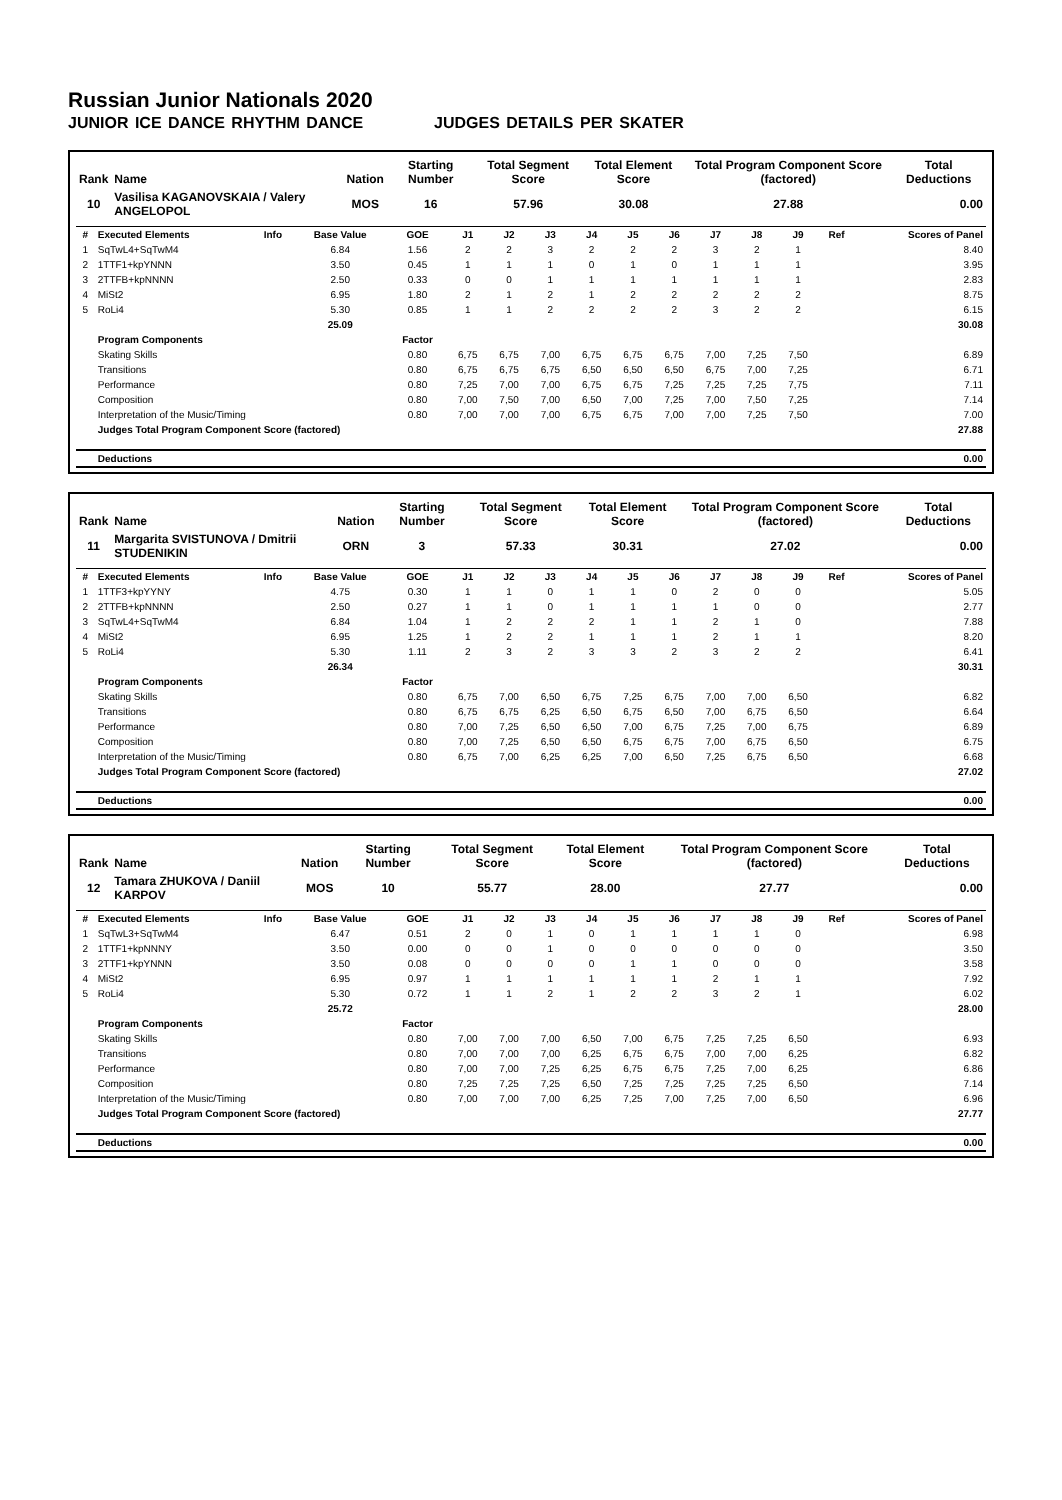Russian Junior Nationals 2020
JUNIOR ICE DANCE RHYTHM DANCE JUDGES DETAILS PER SKATER
| Rank | Name | Nation | Starting Number | Total Segment Score | Total Element Score | Total Program Component Score (factored) | Total Deductions |
| --- | --- | --- | --- | --- | --- | --- | --- |
| 10 | Vasilisa KAGANOVSKAIA / Valery ANGELOPOL | MOS | 16 | 57.96 | 30.08 | 27.88 | 0.00 |
| # | Executed Elements | Info | Base Value | GOE | J1 | J2 | J3 | J4 | J5 | J6 | J7 | J8 | J9 | Ref | Scores of Panel |
| --- | --- | --- | --- | --- | --- | --- | --- | --- | --- | --- | --- | --- | --- | --- | --- |
| 1 | SqTwL4+SqTwM4 | | 6.84 | 1.56 | 2 | 2 | 3 | 2 | 2 | 2 | 3 | 2 | 1 | | 8.40 |
| 2 | 1TTF1+kpYNNN | | 3.50 | 0.45 | 1 | 1 | 1 | 0 | 1 | 0 | 1 | 1 | 1 | | 3.95 |
| 3 | 2TTFB+kpNNNN | | 2.50 | 0.33 | 0 | 0 | 1 | 1 | 1 | 1 | 1 | 1 | 1 | | 2.83 |
| 4 | MiSt2 | | 6.95 | 1.80 | 2 | 1 | 2 | 1 | 2 | 2 | 2 | 2 | 2 | | 8.75 |
| 5 | RoLi4 | | 5.30 | 0.85 | 1 | 1 | 2 | 2 | 2 | 2 | 3 | 2 | 2 | | 6.15 |
| | | | 25.09 | | | | | | | | | | | | 30.08 |
| | Program Components | | | Factor | | | | | | | | | | | |
| | Skating Skills | | | 0.80 | 6,75 | 6,75 | 7,00 | 6,75 | 6,75 | 6,75 | 7,00 | 7,25 | 7,50 | | 6.89 |
| | Transitions | | | 0.80 | 6,75 | 6,75 | 6,75 | 6,50 | 6,50 | 6,50 | 6,75 | 7,00 | 7,25 | | 6.71 |
| | Performance | | | 0.80 | 7,25 | 7,00 | 7,00 | 6,75 | 6,75 | 7,25 | 7,25 | 7,25 | 7,75 | | 7.11 |
| | Composition | | | 0.80 | 7,00 | 7,50 | 7,00 | 6,50 | 7,00 | 7,25 | 7,00 | 7,50 | 7,25 | | 7.14 |
| | Interpretation of the Music/Timing | | | 0.80 | 7,00 | 7,00 | 7,00 | 6,75 | 6,75 | 7,00 | 7,00 | 7,25 | 7,50 | | 7.00 |
| | Judges Total Program Component Score (factored) | | | | | | | | | | | | | | 27.88 |
| | Deductions | | | | | | | | | | | | | | 0.00 |
| Rank | Name | Nation | Starting Number | Total Segment Score | Total Element Score | Total Program Component Score (factored) | Total Deductions |
| --- | --- | --- | --- | --- | --- | --- | --- |
| 11 | Margarita SVISTUNOVA / Dmitrii STUDENIKIN | ORN | 3 | 57.33 | 30.31 | 27.02 | 0.00 |
| # | Executed Elements | Info | Base Value | GOE | J1 | J2 | J3 | J4 | J5 | J6 | J7 | J8 | J9 | Ref | Scores of Panel |
| --- | --- | --- | --- | --- | --- | --- | --- | --- | --- | --- | --- | --- | --- | --- | --- |
| 1 | 1TTF3+kpYYNY | | 4.75 | 0.30 | 1 | 1 | 0 | 1 | 1 | 0 | 2 | 0 | 0 | | 5.05 |
| 2 | 2TTFB+kpNNNN | | 2.50 | 0.27 | 1 | 1 | 0 | 1 | 1 | 1 | 1 | 0 | 0 | | 2.77 |
| 3 | SqTwL4+SqTwM4 | | 6.84 | 1.04 | 1 | 2 | 2 | 2 | 1 | 1 | 2 | 1 | 0 | | 7.88 |
| 4 | MiSt2 | | 6.95 | 1.25 | 1 | 2 | 2 | 1 | 1 | 1 | 2 | 1 | 1 | | 8.20 |
| 5 | RoLi4 | | 5.30 | 1.11 | 2 | 3 | 2 | 3 | 3 | 2 | 3 | 2 | 2 | | 6.41 |
| | | | 26.34 | | | | | | | | | | | | 30.31 |
| | Program Components | | | Factor | | | | | | | | | | | |
| | Skating Skills | | | 0.80 | 6,75 | 7,00 | 6,50 | 6,75 | 7,25 | 6,75 | 7,00 | 7,00 | 6,50 | | 6.82 |
| | Transitions | | | 0.80 | 6,75 | 6,75 | 6,25 | 6,50 | 6,75 | 6,50 | 7,00 | 6,75 | 6,50 | | 6.64 |
| | Performance | | | 0.80 | 7,00 | 7,25 | 6,50 | 6,50 | 7,00 | 6,75 | 7,25 | 7,00 | 6,75 | | 6.89 |
| | Composition | | | 0.80 | 7,00 | 7,25 | 6,50 | 6,50 | 6,75 | 6,75 | 7,00 | 6,75 | 6,50 | | 6.75 |
| | Interpretation of the Music/Timing | | | 0.80 | 6,75 | 7,00 | 6,25 | 6,25 | 7,00 | 6,50 | 7,25 | 6,75 | 6,50 | | 6.68 |
| | Judges Total Program Component Score (factored) | | | | | | | | | | | | | | 27.02 |
| | Deductions | | | | | | | | | | | | | | 0.00 |
| Rank | Name | Nation | Starting Number | Total Segment Score | Total Element Score | Total Program Component Score (factored) | Total Deductions |
| --- | --- | --- | --- | --- | --- | --- | --- |
| 12 | Tamara ZHUKOVA / Daniil KARPOV | MOS | 10 | 55.77 | 28.00 | 27.77 | 0.00 |
| # | Executed Elements | Info | Base Value | GOE | J1 | J2 | J3 | J4 | J5 | J6 | J7 | J8 | J9 | Ref | Scores of Panel |
| --- | --- | --- | --- | --- | --- | --- | --- | --- | --- | --- | --- | --- | --- | --- | --- |
| 1 | SqTwL3+SqTwM4 | | 6.47 | 0.51 | 2 | 0 | 1 | 0 | 1 | 1 | 1 | 1 | 0 | | 6.98 |
| 2 | 1TTF1+kpNNNY | | 3.50 | 0.00 | 0 | 0 | 1 | 0 | 0 | 0 | 0 | 0 | 0 | | 3.50 |
| 3 | 2TTF1+kpYNNN | | 3.50 | 0.08 | 0 | 0 | 0 | 0 | 1 | 1 | 0 | 0 | 0 | | 3.58 |
| 4 | MiSt2 | | 6.95 | 0.97 | 1 | 1 | 1 | 1 | 1 | 1 | 2 | 1 | 1 | | 7.92 |
| 5 | RoLi4 | | 5.30 | 0.72 | 1 | 1 | 2 | 1 | 2 | 2 | 3 | 2 | 1 | | 6.02 |
| | | | 25.72 | | | | | | | | | | | | 28.00 |
| | Program Components | | | Factor | | | | | | | | | | | |
| | Skating Skills | | | 0.80 | 7,00 | 7,00 | 7,00 | 6,50 | 7,00 | 6,75 | 7,25 | 7,25 | 6,50 | | 6.93 |
| | Transitions | | | 0.80 | 7,00 | 7,00 | 7,00 | 6,25 | 6,75 | 6,75 | 7,00 | 7,00 | 6,25 | | 6.82 |
| | Performance | | | 0.80 | 7,00 | 7,00 | 7,25 | 6,25 | 6,75 | 6,75 | 7,25 | 7,00 | 6,25 | | 6.86 |
| | Composition | | | 0.80 | 7,25 | 7,25 | 7,25 | 6,50 | 7,25 | 7,25 | 7,25 | 7,25 | 6,50 | | 7.14 |
| | Interpretation of the Music/Timing | | | 0.80 | 7,00 | 7,00 | 7,00 | 6,25 | 7,25 | 7,00 | 7,25 | 7,00 | 6,50 | | 6.96 |
| | Judges Total Program Component Score (factored) | | | | | | | | | | | | | | 27.77 |
| | Deductions | | | | | | | | | | | | | | 0.00 |